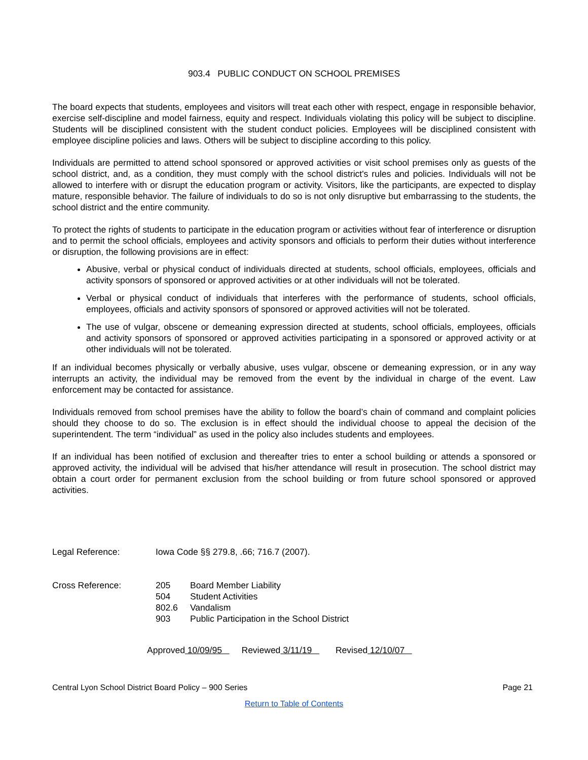903.4 PUBLIC CONDUCT ON SCHOOL PREMISES
The board expects that students, employees and visitors will treat each other with respect, engage in responsible behavior, exercise self-discipline and model fairness, equity and respect. Individuals violating this policy will be subject to discipline. Students will be disciplined consistent with the student conduct policies. Employees will be disciplined consistent with employee discipline policies and laws. Others will be subject to discipline according to this policy.
Individuals are permitted to attend school sponsored or approved activities or visit school premises only as guests of the school district, and, as a condition, they must comply with the school district's rules and policies. Individuals will not be allowed to interfere with or disrupt the education program or activity. Visitors, like the participants, are expected to display mature, responsible behavior. The failure of individuals to do so is not only disruptive but embarrassing to the students, the school district and the entire community.
To protect the rights of students to participate in the education program or activities without fear of interference or disruption and to permit the school officials, employees and activity sponsors and officials to perform their duties without interference or disruption, the following provisions are in effect:
Abusive, verbal or physical conduct of individuals directed at students, school officials, employees, officials and activity sponsors of sponsored or approved activities or at other individuals will not be tolerated.
Verbal or physical conduct of individuals that interferes with the performance of students, school officials, employees, officials and activity sponsors of sponsored or approved activities will not be tolerated.
The use of vulgar, obscene or demeaning expression directed at students, school officials, employees, officials and activity sponsors of sponsored or approved activities participating in a sponsored or approved activity or at other individuals will not be tolerated.
If an individual becomes physically or verbally abusive, uses vulgar, obscene or demeaning expression, or in any way interrupts an activity, the individual may be removed from the event by the individual in charge of the event. Law enforcement may be contacted for assistance.
Individuals removed from school premises have the ability to follow the board’s chain of command and complaint policies should they choose to do so. The exclusion is in effect should the individual choose to appeal the decision of the superintendent. The term “individual” as used in the policy also includes students and employees.
If an individual has been notified of exclusion and thereafter tries to enter a school building or attends a sponsored or approved activity, the individual will be advised that his/her attendance will result in prosecution. The school district may obtain a court order for permanent exclusion from the school building or from future school sponsored or approved activities.
Legal Reference: Iowa Code §§ 279.8, .66; 716.7 (2007).
Cross Reference:
| 205 | Board Member Liability |
| 504 | Student Activities |
| 802.6 | Vandalism |
| 903 | Public Participation in the School District |
Approved 10/09/95 Reviewed 3/11/19 Revised 12/10/07
Central Lyon School District Board Policy – 900 Series Page 21
Return to Table of Contents